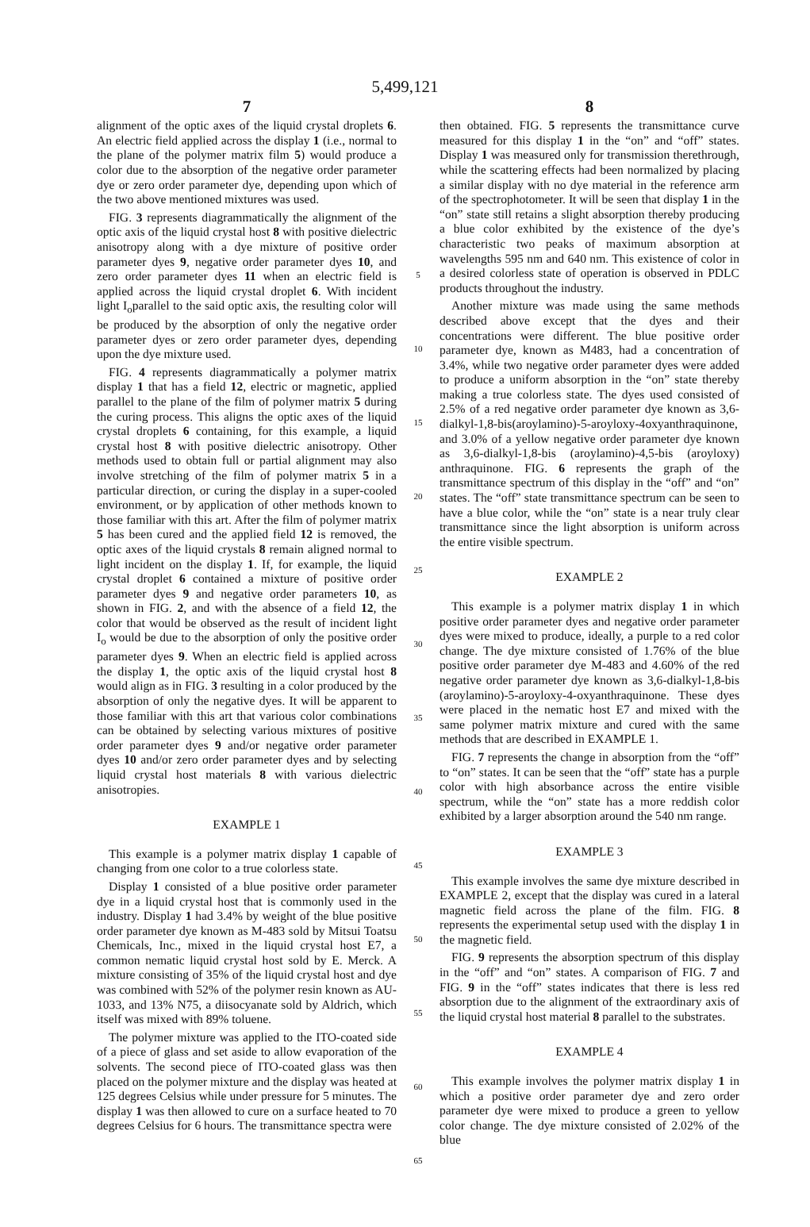5,499,121
7
alignment of the optic axes of the liquid crystal droplets 6. An electric field applied across the display 1 (i.e., normal to the plane of the polymer matrix film 5) would produce a color due to the absorption of the negative order parameter dye or zero order parameter dye, depending upon which of the two above mentioned mixtures was used.
FIG. 3 represents diagrammatically the alignment of the optic axis of the liquid crystal host 8 with positive dielectric anisotropy along with a dye mixture of positive order parameter dyes 9, negative order parameter dyes 10, and zero order parameter dyes 11 when an electric field is applied across the liquid crystal droplet 6. With incident light I<sub>o</sub>parallel to the said optic axis, the resulting color will be produced by the absorption of only the negative order parameter dyes or zero order parameter dyes, depending upon the dye mixture used.
FIG. 4 represents diagrammatically a polymer matrix display 1 that has a field 12, electric or magnetic, applied parallel to the plane of the film of polymer matrix 5 during the curing process. This aligns the optic axes of the liquid crystal droplets 6 containing, for this example, a liquid crystal host 8 with positive dielectric anisotropy. Other methods used to obtain full or partial alignment may also involve stretching of the film of polymer matrix 5 in a particular direction, or curing the display in a super-cooled environment, or by application of other methods known to those familiar with this art. After the film of polymer matrix 5 has been cured and the applied field 12 is removed, the optic axes of the liquid crystals 8 remain aligned normal to light incident on the display 1. If, for example, the liquid crystal droplet 6 contained a mixture of positive order parameter dyes 9 and negative order parameters 10, as shown in FIG. 2, and with the absence of a field 12, the color that would be observed as the result of incident light I<sub>o</sub> would be due to the absorption of only the positive order parameter dyes 9. When an electric field is applied across the display 1, the optic axis of the liquid crystal host 8 would align as in FIG. 3 resulting in a color produced by the absorption of only the negative dyes. It will be apparent to those familiar with this art that various color combinations can be obtained by selecting various mixtures of positive order parameter dyes 9 and/or negative order parameter dyes 10 and/or zero order parameter dyes and by selecting liquid crystal host materials 8 with various dielectric anisotropies.
EXAMPLE 1
This example is a polymer matrix display 1 capable of changing from one color to a true colorless state.
Display 1 consisted of a blue positive order parameter dye in a liquid crystal host that is commonly used in the industry. Display 1 had 3.4% by weight of the blue positive order parameter dye known as M-483 sold by Mitsui Toatsu Chemicals, Inc., mixed in the liquid crystal host E7, a common nematic liquid crystal host sold by E. Merck. A mixture consisting of 35% of the liquid crystal host and dye was combined with 52% of the polymer resin known as AU-1033, and 13% N75, a diisocyanate sold by Aldrich, which itself was mixed with 89% toluene.
The polymer mixture was applied to the ITO-coated side of a piece of glass and set aside to allow evaporation of the solvents. The second piece of ITO-coated glass was then placed on the polymer mixture and the display was heated at 125 degrees Celsius while under pressure for 5 minutes. The display 1 was then allowed to cure on a surface heated to 70 degrees Celsius for 6 hours. The transmittance spectra were
5
10
15
20
25
30
35
40
45
50
55
60
65
8
then obtained. FIG. 5 represents the transmittance curve measured for this display 1 in the “on” and “off” states. Display 1 was measured only for transmission therethrough, while the scattering effects had been normalized by placing a similar display with no dye material in the reference arm of the spectrophotometer. It will be seen that display 1 in the “on” state still retains a slight absorption thereby producing a blue color exhibited by the existence of the dye’s characteristic two peaks of maximum absorption at wavelengths 595 nm and 640 nm. This existence of color in a desired colorless state of operation is observed in PDLC products throughout the industry.
Another mixture was made using the same methods described above except that the dyes and their concentrations were different. The blue positive order parameter dye, known as M483, had a concentration of 3.4%, while two negative order parameter dyes were added to produce a uniform absorption in the “on” state thereby making a true colorless state. The dyes used consisted of 2.5% of a red negative order parameter dye known as 3,6-dialkyl-1,8-bis(aroylamino)-5-aroyloxy-4oxyanthraquinone, and 3.0% of a yellow negative order parameter dye known as 3,6-dialkyl-1,8-bis (aroylamino)-4,5-bis (aroyloxy) anthraquinone. FIG. 6 represents the graph of the transmittance spectrum of this display in the “off” and “on” states. The “off” state transmittance spectrum can be seen to have a blue color, while the “on” state is a near truly clear transmittance since the light absorption is uniform across the entire visible spectrum.
EXAMPLE 2
This example is a polymer matrix display 1 in which positive order parameter dyes and negative order parameter dyes were mixed to produce, ideally, a purple to a red color change. The dye mixture consisted of 1.76% of the blue positive order parameter dye M-483 and 4.60% of the red negative order parameter dye known as 3,6-dialkyl-1,8-bis (aroylamino)-5-aroyloxy-4-oxyanthraquinone. These dyes were placed in the nematic host E7 and mixed with the same polymer matrix mixture and cured with the same methods that are described in EXAMPLE 1.
FIG. 7 represents the change in absorption from the “off” to “on” states. It can be seen that the “off” state has a purple color with high absorbance across the entire visible spectrum, while the “on” state has a more reddish color exhibited by a larger absorption around the 540 nm range.
EXAMPLE 3
This example involves the same dye mixture described in EXAMPLE 2, except that the display was cured in a lateral magnetic field across the plane of the film. FIG. 8 represents the experimental setup used with the display 1 in the magnetic field.
FIG. 9 represents the absorption spectrum of this display in the “off” and “on” states. A comparison of FIG. 7 and FIG. 9 in the “off” states indicates that there is less red absorption due to the alignment of the extraordinary axis of the liquid crystal host material 8 parallel to the substrates.
EXAMPLE 4
This example involves the polymer matrix display 1 in which a positive order parameter dye and zero order parameter dye were mixed to produce a green to yellow color change. The dye mixture consisted of 2.02% of the blue